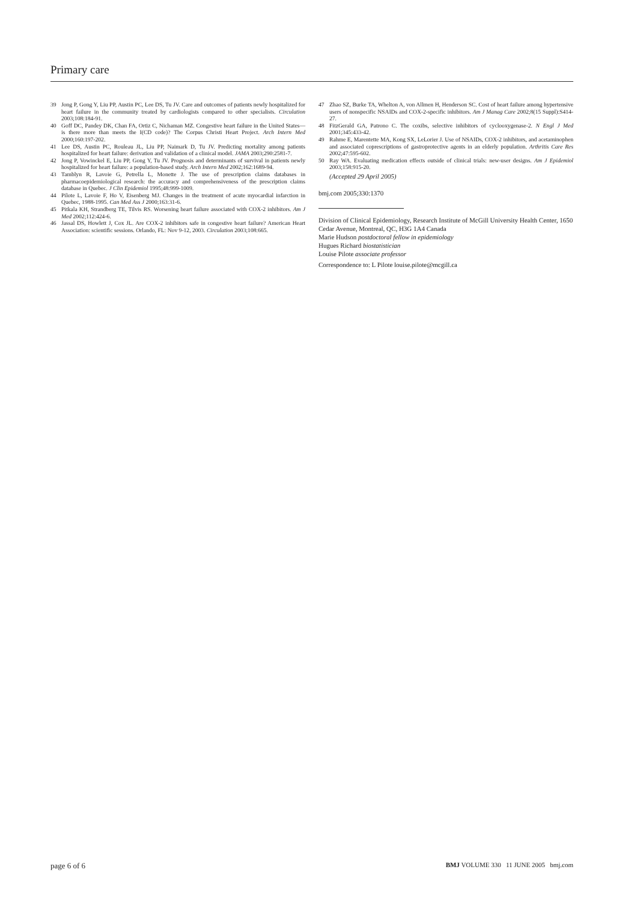Primary care
39 Jong P, Gong Y, Liu PP, Austin PC, Lee DS, Tu JV. Care and outcomes of patients newly hospitalized for heart failure in the community treated by cardiologists compared to other specialists. Circulation 2003;108:184-91.
40 Goff DC, Pandey DK, Chan FA, Ortiz C, Nichaman MZ. Congestive heart failure in the United States—is there more than meets the I(CD code)? The Corpus Christi Heart Project. Arch Intern Med 2000;160:197-202.
41 Lee DS, Austin PC, Rouleau JL, Liu PP, Naimark D, Tu JV. Predicting mortality among patients hospitalized for heart failure: derivation and validation of a clinical model. JAMA 2003;290:2581-7.
42 Jong P, Vowinckel E, Liu PP, Gong Y, Tu JV. Prognosis and determinants of survival in patients newly hospitalized for heart failure: a population-based study. Arch Intern Med 2002;162:1689-94.
43 Tamblyn R, Lavoie G, Petrella L, Monette J. The use of prescription claims databases in pharmacoepidemiological research: the accuracy and comprehensiveness of the prescription claims database in Quebec. J Clin Epidemiol 1995;48:999-1009.
44 Pilote L, Lavoie F, Ho V, Eisenberg MJ. Changes in the treatment of acute myocardial infarction in Quebec, 1988-1995. Can Med Ass J 2000;163:31-6.
45 Pitkala KH, Strandberg TE, Tilvis RS. Worsening heart failure associated with COX-2 inhibitors. Am J Med 2002;112:424-6.
46 Jassal DS, Howlett J, Cox JL. Are COX-2 inhibitors safe in congestive heart failure? American Heart Association: scientific sessions. Orlando, FL: Nov 9-12, 2003. Circulation 2003;108:665.
47 Zhao SZ, Burke TA, Whelton A, von Allmen H, Henderson SC. Cost of heart failure among hypertensive users of nonspecific NSAIDs and COX-2-specific inhibitors. Am J Manag Care 2002;8(15 Suppl):S414-27.
48 FitzGerald GA, Patrono C. The coxibs, selective inhibitors of cyclooxygenase-2. N Engl J Med 2001;345:433-42.
49 Rahme E, Marentette MA, Kong SX, LeLorier J. Use of NSAIDs, COX-2 inhibitors, and acetaminophen and associated coprescriptions of gastroprotective agents in an elderly population. Arthritis Care Res 2002;47:595-602.
50 Ray WA. Evaluating medication effects outside of clinical trials: new-user designs. Am J Epidemiol 2003;158:915-20.
(Accepted 29 April 2005)
bmj.com 2005;330:1370
Division of Clinical Epidemiology, Research Institute of McGill University Health Center, 1650 Cedar Avenue, Montreal, QC, H3G 1A4 Canada
Marie Hudson postdoctoral fellow in epidemiology
Hugues Richard biostatistician
Louise Pilote associate professor
Correspondence to: L Pilote louise.pilote@mcgill.ca
page 6 of 6 BMJ VOLUME 330 11 JUNE 2005 bmj.com